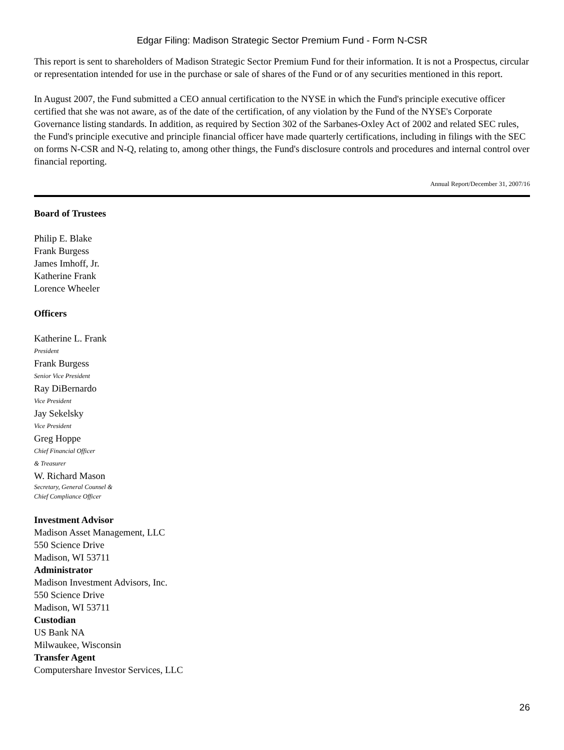Edgar Filing: Madison Strategic Sector Premium Fund - Form N-CSR
This report is sent to shareholders of Madison Strategic Sector Premium Fund for their information. It is not a Prospectus, circular or representation intended for use in the purchase or sale of shares of the Fund or of any securities mentioned in this report.
In August 2007, the Fund submitted a CEO annual certification to the NYSE in which the Fund's principle executive officer certified that she was not aware, as of the date of the certification, of any violation by the Fund of the NYSE's Corporate Governance listing standards. In addition, as required by Section 302 of the Sarbanes-Oxley Act of 2002 and related SEC rules, the Fund's principle executive and principle financial officer have made quarterly certifications, including in filings with the SEC on forms N-CSR and N-Q, relating to, among other things, the Fund's disclosure controls and procedures and internal control over financial reporting.
Annual Report/December 31, 2007/16
Board of Trustees
Philip E. Blake
Frank Burgess
James Imhoff, Jr.
Katherine Frank
Lorence Wheeler
Officers
Katherine L. Frank
President
Frank Burgess
Senior Vice President
Ray DiBernardo
Vice President
Jay Sekelsky
Vice President
Greg Hoppe
Chief Financial Officer
& Treasurer
W. Richard Mason
Secretary, General Counsel &
Chief Compliance Officer
Investment Advisor
Madison Asset Management, LLC
550 Science Drive
Madison, WI 53711
Administrator
Madison Investment Advisors, Inc.
550 Science Drive
Madison, WI 53711
Custodian
US Bank NA
Milwaukee, Wisconsin
Transfer Agent
Computershare Investor Services, LLC
26